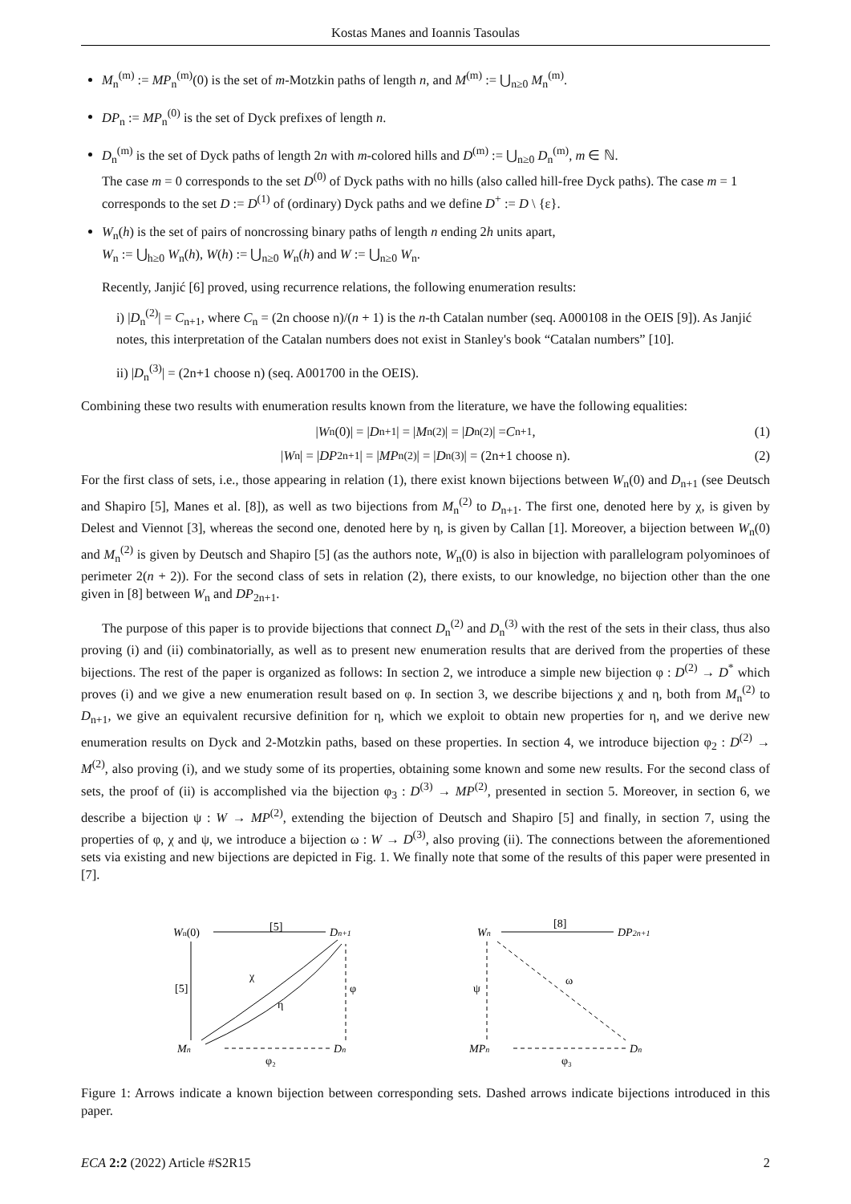Kostas Manes and Ioannis Tasoulas
M<sub>n</sub><sup>(m)</sup> := MP<sub>n</sub><sup>(m)</sup>(0) is the set of m-Motzkin paths of length n, and M<sup>(m)</sup> := ⋃<sub>n≥0</sub> M<sub>n</sub><sup>(m)</sup>.
DP<sub>n</sub> := MP<sub>n</sub><sup>(0)</sup> is the set of Dyck prefixes of length n.
D<sub>n</sub><sup>(m)</sup> is the set of Dyck paths of length 2n with m-colored hills and D<sup>(m)</sup> := ⋃<sub>n≥0</sub> D<sub>n</sub><sup>(m)</sup>, m ∈ ℕ.
The case m = 0 corresponds to the set D<sup>(0)</sup> of Dyck paths with no hills (also called hill-free Dyck paths). The case m = 1 corresponds to the set D := D<sup>(1)</sup> of (ordinary) Dyck paths and we define D<sup>+</sup> := D \ {ε}.
W<sub>n</sub>(h) is the set of pairs of noncrossing binary paths of length n ending 2h units apart,
W<sub>n</sub> := ⋃<sub>h≥0</sub> W<sub>n</sub>(h), W(h) := ⋃<sub>n≥0</sub> W<sub>n</sub>(h) and W := ⋃<sub>n≥0</sub> W<sub>n</sub>.
Recently, Janjić [6] proved, using recurrence relations, the following enumeration results:
i) |D<sub>n</sub><sup>(2)</sup>| = C<sub>n+1</sub>, where C<sub>n</sub> = (2n choose n)/(n + 1) is the n-th Catalan number (seq. A000108 in the OEIS [9]). As Janjić notes, this interpretation of the Catalan numbers does not exist in Stanley's book “Catalan numbers” [10].
ii) |D<sub>n</sub><sup>(3)</sup>| = (2n+1 choose n) (seq. A001700 in the OEIS).
Combining these two results with enumeration results known from the literature, we have the following equalities:
| W<sub>n</sub>(0)| = | D<sub>n+1</sub>| = | M<sub>n</sub><sup>(2)</sup>| = | D<sub>n</sub><sup>(2)</sup>| = C<sub>n+1</sub>, (1)
| W<sub>n</sub>| = | DP<sub>2n+1</sub>| = | MP<sub>n</sub><sup>(2)</sup>| = | D<sub>n</sub><sup>(3)</sup>| = (2n+1 choose n). (2)
For the first class of sets, i.e., those appearing in relation (1), there exist known bijections between W<sub>n</sub>(0) and D<sub>n+1</sub> (see Deutsch and Shapiro [5], Manes et al. [8]), as well as two bijections from M<sub>n</sub><sup>(2)</sup> to D<sub>n+1</sub>. The first one, denoted here by χ, is given by Delest and Viennot [3], whereas the second one, denoted here by η, is given by Callan [1]. Moreover, a bijection between W<sub>n</sub>(0) and M<sub>n</sub><sup>(2)</sup> is given by Deutsch and Shapiro [5] (as the authors note, W<sub>n</sub>(0) is also in bijection with parallelogram polyominoes of perimeter 2(n + 2)). For the second class of sets in relation (2), there exists, to our knowledge, no bijection other than the one given in [8] between W<sub>n</sub> and DP<sub>2n+1</sub>.
The purpose of this paper is to provide bijections that connect D<sub>n</sub><sup>(2)</sup> and D<sub>n</sub><sup>(3)</sup> with the rest of the sets in their class, thus also proving (i) and (ii) combinatorially, as well as to present new enumeration results that are derived from the properties of these bijections. The rest of the paper is organized as follows: In section 2, we introduce a simple new bijection φ : D<sup>(2)</sup> → D<sup>*</sup> which proves (i) and we give a new enumeration result based on φ. In section 3, we describe bijections χ and η, both from M<sub>n</sub><sup>(2)</sup> to D<sub>n+1</sub>, we give an equivalent recursive definition for η, which we exploit to obtain new properties for η, and we derive new enumeration results on Dyck and 2-Motzkin paths, based on these properties. In section 4, we introduce bijection φ<sub>2</sub> : D<sup>(2)</sup> → M<sup>(2)</sup>, also proving (i), and we study some of its properties, obtaining some known and some new results. For the second class of sets, the proof of (ii) is accomplished via the bijection φ<sub>3</sub> : D<sup>(3)</sup> → MP<sup>(2)</sup>, presented in section 5. Moreover, in section 6, we describe a bijection ψ : W → MP<sup>(2)</sup>, extending the bijection of Deutsch and Shapiro [5] and finally, in section 7, using the properties of φ, χ and ψ, we introduce a bijection ω : W → D<sup>(3)</sup>, also proving (ii). The connections between the aforementioned sets via existing and new bijections are depicted in Fig. 1. We finally note that some of the results of this paper were presented in [7].
Wn(0)
[5]
Dn+1
[5]
Mn
χ
η
φ
φ₂
Dn
Wn
[8]
DP2n+1
ψ
ω
MPn
φ₃
Dn
Figure 1: Arrows indicate a known bijection between corresponding sets. Dashed arrows indicate bijections introduced in this paper.
ECA 2:2 (2022) Article #S2R15 2